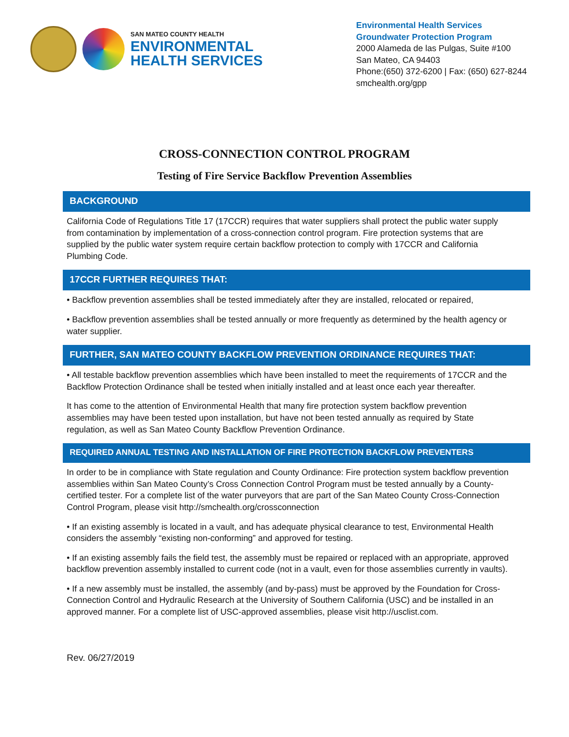SAN MATEO COUNTY HEALTH
ENVIRONMENTAL
HEALTH SERVICES
Environmental Health Services
Groundwater Protection Program
2000 Alameda de las Pulgas, Suite #100
San Mateo, CA 94403
Phone:(650) 372-6200 | Fax: (650) 627-8244
smchealth.org/gpp
CROSS-CONNECTION CONTROL PROGRAM
Testing of Fire Service Backflow Prevention Assemblies
BACKGROUND
California Code of Regulations Title 17 (17CCR) requires that water suppliers shall protect the public water supply from contamination by implementation of a cross-connection control program. Fire protection systems that are supplied by the public water system require certain backflow protection to comply with 17CCR and California Plumbing Code.
17CCR FURTHER REQUIRES THAT:
• Backflow prevention assemblies shall be tested immediately after they are installed, relocated or repaired,
• Backflow prevention assemblies shall be tested annually or more frequently as determined by the health agency or water supplier.
FURTHER, SAN MATEO COUNTY BACKFLOW PREVENTION ORDINANCE REQUIRES THAT:
• All testable backflow prevention assemblies which have been installed to meet the requirements of 17CCR and the Backflow Protection Ordinance shall be tested when initially installed and at least once each year thereafter.
It has come to the attention of Environmental Health that many fire protection system backflow prevention assemblies may have been tested upon installation, but have not been tested annually as required by State regulation, as well as San Mateo County Backflow Prevention Ordinance.
REQUIRED ANNUAL TESTING AND INSTALLATION OF FIRE PROTECTION BACKFLOW PREVENTERS
In order to be in compliance with State regulation and County Ordinance: Fire protection system backflow prevention assemblies within San Mateo County’s Cross Connection Control Program must be tested annually by a County-certified tester. For a complete list of the water purveyors that are part of the San Mateo County Cross-Connection Control Program, please visit http://smchealth.org/crossconnection
• If an existing assembly is located in a vault, and has adequate physical clearance to test, Environmental Health considers the assembly “existing non-conforming” and approved for testing.
• If an existing assembly fails the field test, the assembly must be repaired or replaced with an appropriate, approved backflow prevention assembly installed to current code (not in a vault, even for those assemblies currently in vaults).
• If a new assembly must be installed, the assembly (and by-pass) must be approved by the Foundation for Cross-Connection Control and Hydraulic Research at the University of Southern California (USC) and be installed in an approved manner. For a complete list of USC-approved assemblies, please visit http://usclist.com.
Rev. 06/27/2019